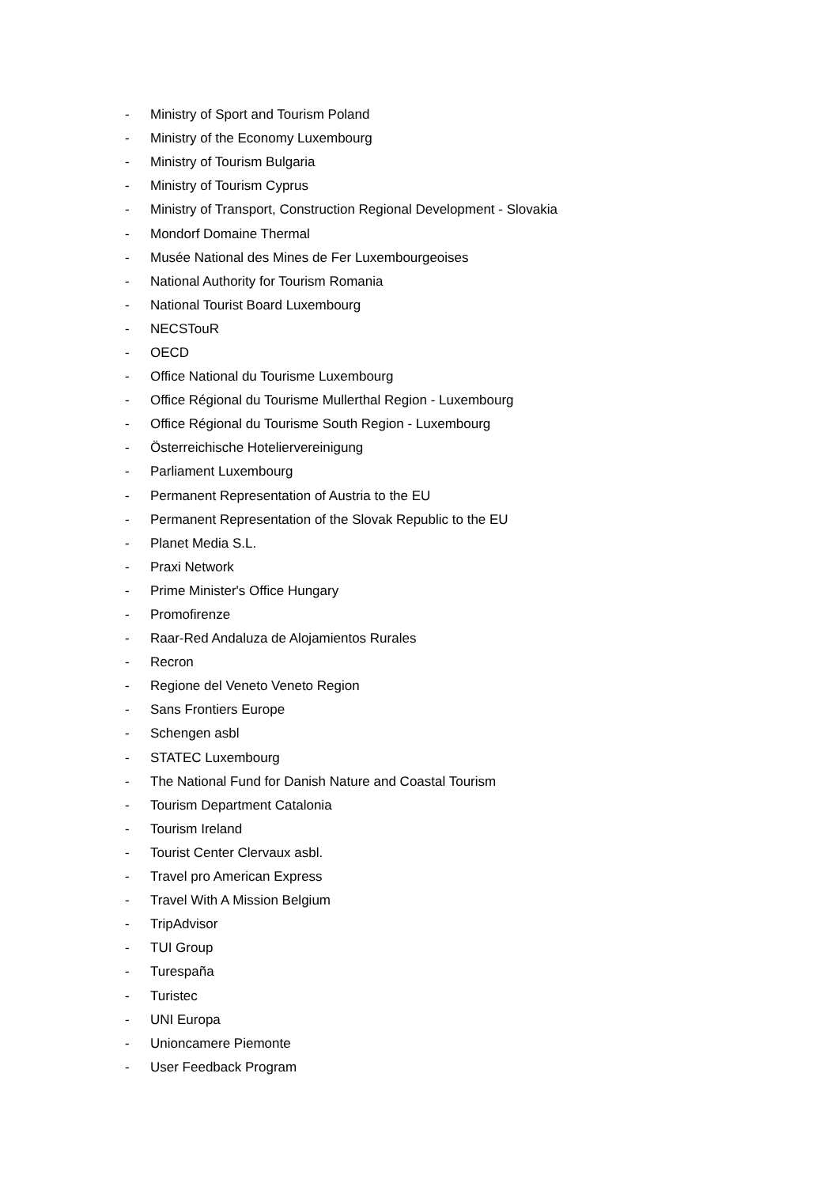- Ministry of Sport and Tourism Poland
- Ministry of the Economy Luxembourg
- Ministry of Tourism Bulgaria
- Ministry of Tourism Cyprus
- Ministry of Transport, Construction Regional Development - Slovakia
- Mondorf Domaine Thermal
- Musée National des Mines de Fer Luxembourgeoises
- National Authority for Tourism Romania
- National Tourist Board Luxembourg
- NECSTouR
- OECD
- Office National du Tourisme Luxembourg
- Office Régional du Tourisme Mullerthal Region - Luxembourg
- Office Régional du Tourisme South Region - Luxembourg
- Österreichische Hoteliervereinigung
- Parliament Luxembourg
- Permanent Representation of Austria to the EU
- Permanent Representation of the Slovak Republic to the EU
- Planet Media S.L.
- Praxi Network
- Prime Minister's Office Hungary
- Promofirenze
- Raar-Red Andaluza de Alojamientos Rurales
- Recron
- Regione del Veneto Veneto Region
- Sans Frontiers Europe
- Schengen asbl
- STATEC Luxembourg
- The National Fund for Danish Nature and Coastal Tourism
- Tourism Department Catalonia
- Tourism Ireland
- Tourist Center Clervaux asbl.
- Travel pro American Express
- Travel With A Mission Belgium
- TripAdvisor
- TUI Group
- Turespaña
- Turistec
- UNI Europa
- Unioncamere Piemonte
- User Feedback Program